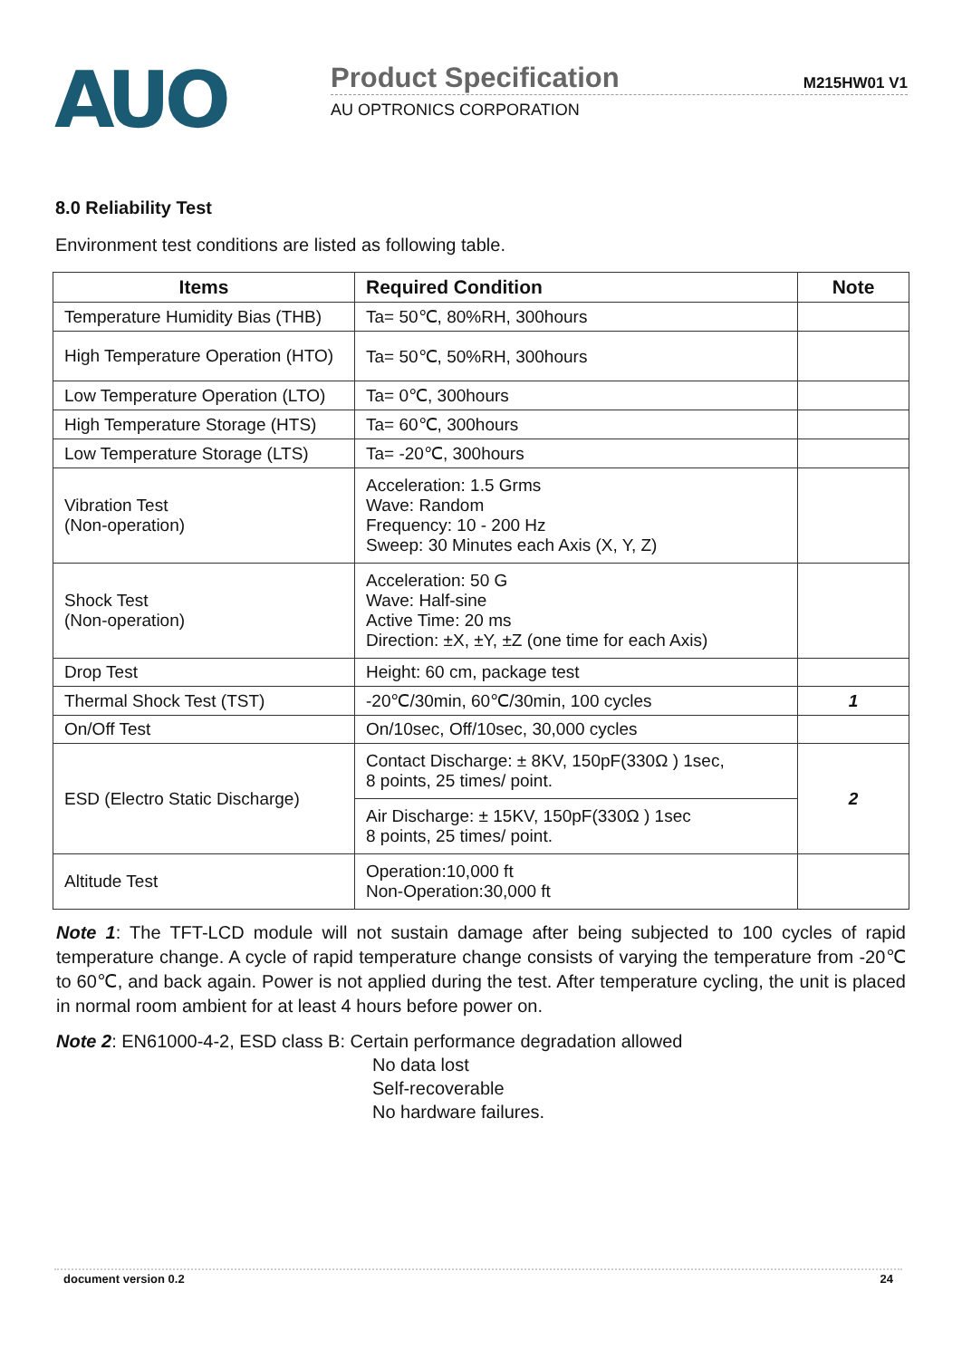AUO
Product Specification M215HW01 V1
AU OPTRONICS CORPORATION
8.0 Reliability Test
Environment test conditions are listed as following table.
| Items | Required Condition | Note |
| --- | --- | --- |
| Temperature Humidity Bias (THB) | Ta= 50℃, 80%RH, 300hours | |
| High Temperature Operation (HTO) | Ta= 50℃, 50%RH, 300hours | |
| Low Temperature Operation (LTO) | Ta= 0℃, 300hours | |
| High Temperature Storage (HTS) | Ta= 60℃, 300hours | |
| Low Temperature Storage (LTS) | Ta= -20℃, 300hours | |
| Vibration Test (Non-operation) | Acceleration: 1.5 Grms Wave: Random Frequency: 10 - 200 Hz Sweep: 30 Minutes each Axis (X, Y, Z) | |
| Shock Test (Non-operation) | Acceleration: 50 G Wave: Half-sine Active Time: 20 ms Direction: ±X, ±Y, ±Z (one time for each Axis) | |
| Drop Test | Height: 60 cm, package test | |
| Thermal Shock Test (TST) | -20℃/30min, 60℃/30min, 100 cycles | 1 |
| On/Off Test | On/10sec, Off/10sec, 30,000 cycles | |
| ESD (Electro Static Discharge) | Contact Discharge: ± 8KV, 150pF(330Ω ) 1sec, 8 points, 25 times/ point. | 2 |
| | Air Discharge: ± 15KV, 150pF(330Ω ) 1sec 8 points, 25 times/ point. | |
| Altitude Test | Operation:10,000 ft Non-Operation:30,000 ft | |
Note 1: The TFT-LCD module will not sustain damage after being subjected to 100 cycles of rapid temperature change. A cycle of rapid temperature change consists of varying the temperature from -20℃ to 60℃, and back again. Power is not applied during the test. After temperature cycling, the unit is placed in normal room ambient for at least 4 hours before power on.
Note 2: EN61000-4-2, ESD class B: Certain performance degradation allowed
No data lost
Self-recoverable
No hardware failures.
document version 0.2 24